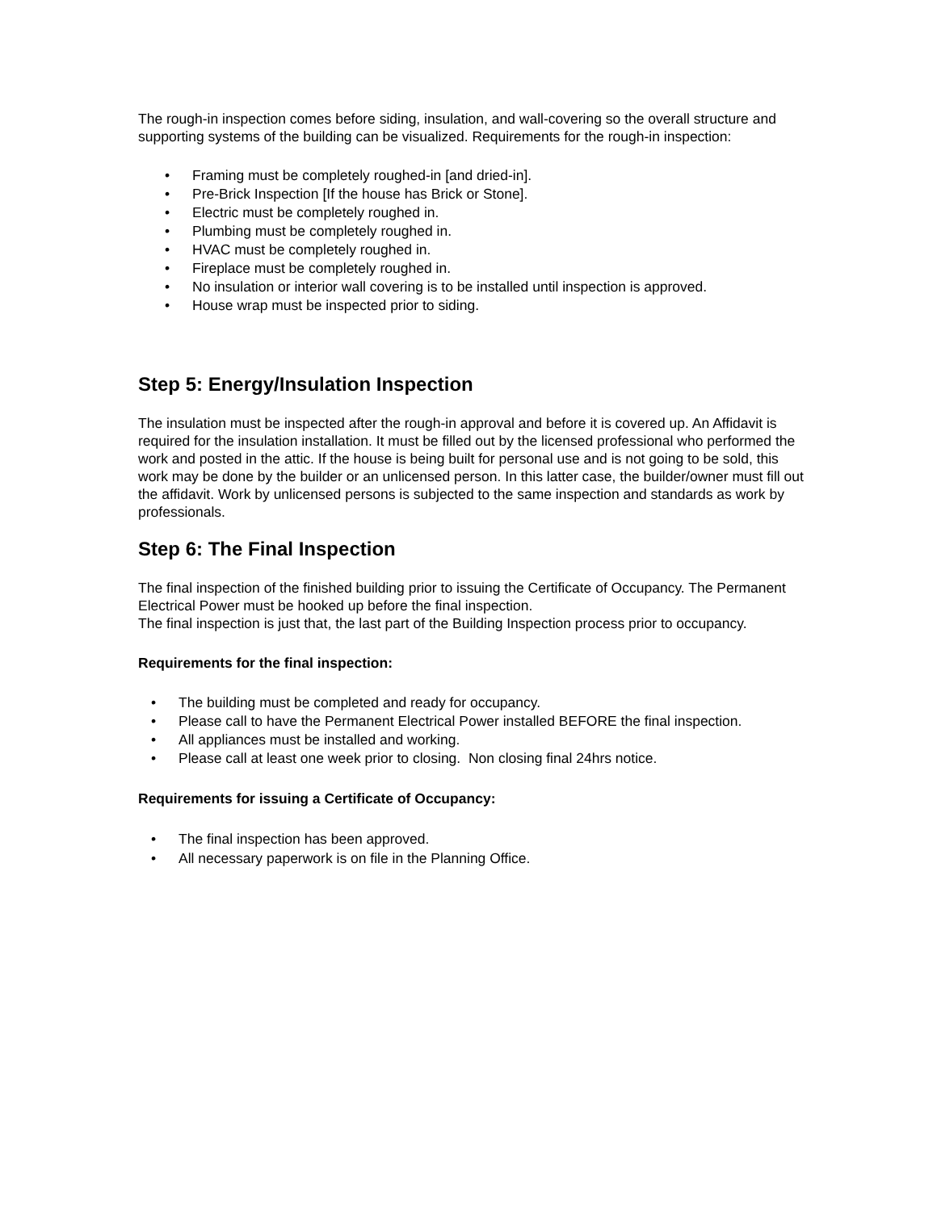The rough-in inspection comes before siding, insulation, and wall-covering so the overall structure and supporting systems of the building can be visualized. Requirements for the rough-in inspection:
• Framing must be completely roughed-in [and dried-in].
• Pre-Brick Inspection [If the house has Brick or Stone].
• Electric must be completely roughed in.
• Plumbing must be completely roughed in.
• HVAC must be completely roughed in.
• Fireplace must be completely roughed in.
• No insulation or interior wall covering is to be installed until inspection is approved.
• House wrap must be inspected prior to siding.
Step 5: Energy/Insulation Inspection
The insulation must be inspected after the rough-in approval and before it is covered up. An Affidavit is required for the insulation installation. It must be filled out by the licensed professional who performed the work and posted in the attic. If the house is being built for personal use and is not going to be sold, this work may be done by the builder or an unlicensed person. In this latter case, the builder/owner must fill out the affidavit. Work by unlicensed persons is subjected to the same inspection and standards as work by professionals.
Step 6: The Final Inspection
The final inspection of the finished building prior to issuing the Certificate of Occupancy. The Permanent Electrical Power must be hooked up before the final inspection.
The final inspection is just that, the last part of the Building Inspection process prior to occupancy.
Requirements for the final inspection:
• The building must be completed and ready for occupancy.
• Please call to have the Permanent Electrical Power installed BEFORE the final inspection.
• All appliances must be installed and working.
• Please call at least one week prior to closing. Non closing final 24hrs notice.
Requirements for issuing a Certificate of Occupancy:
• The final inspection has been approved.
• All necessary paperwork is on file in the Planning Office.